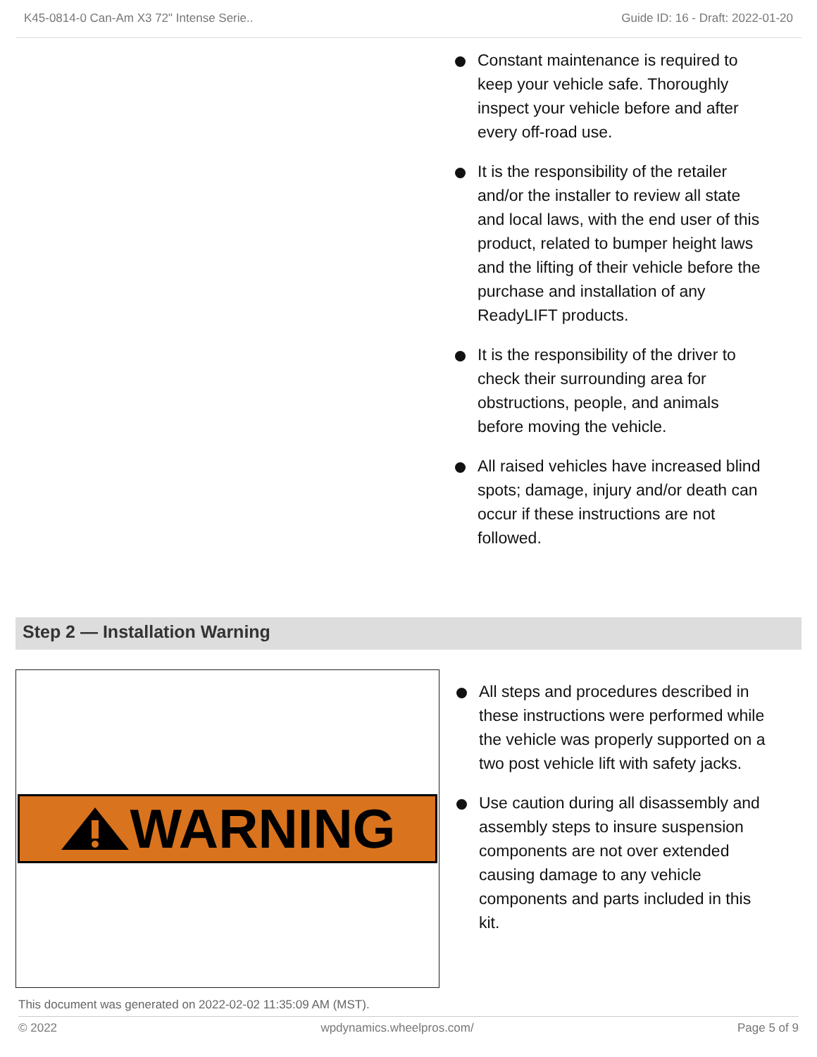K45-0814-0 Can-Am X3 72" Intense Serie.. Guide ID: 16 - Draft: 2022-01-20
Constant maintenance is required to keep your vehicle safe. Thoroughly inspect your vehicle before and after every off-road use.
It is the responsibility of the retailer and/or the installer to review all state and local laws, with the end user of this product, related to bumper height laws and the lifting of their vehicle before the purchase and installation of any ReadyLIFT products.
It is the responsibility of the driver to check their surrounding area for obstructions, people, and animals before moving the vehicle.
All raised vehicles have increased blind spots; damage, injury and/or death can occur if these instructions are not followed.
Step 2 — Installation Warning
WARNING
All steps and procedures described in these instructions were performed while the vehicle was properly supported on a two post vehicle lift with safety jacks.
Use caution during all disassembly and assembly steps to insure suspension components are not over extended causing damage to any vehicle components and parts included in this kit.
This document was generated on 2022-02-02 11:35:09 AM (MST).
© 2022 wpdynamics.wheelpros.com/ Page 5 of 9